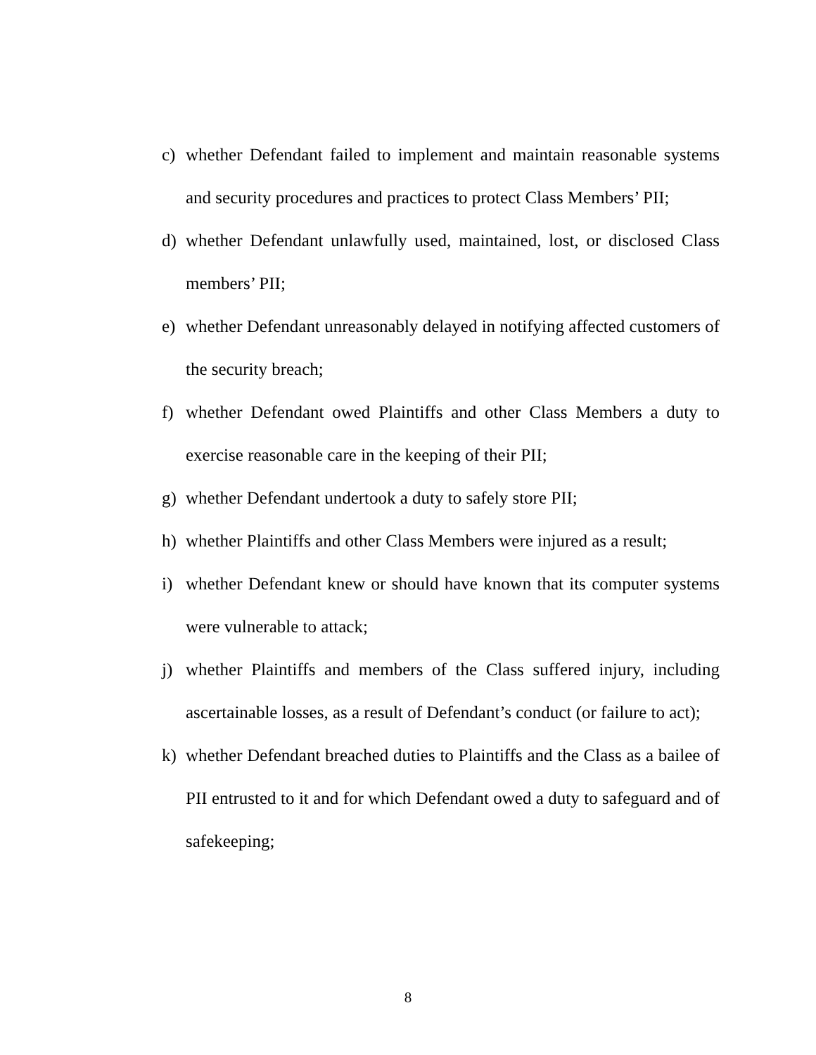c) whether Defendant failed to implement and maintain reasonable systems and security procedures and practices to protect Class Members’ PII;
d) whether Defendant unlawfully used, maintained, lost, or disclosed Class members’ PII;
e) whether Defendant unreasonably delayed in notifying affected customers of the security breach;
f) whether Defendant owed Plaintiffs and other Class Members a duty to exercise reasonable care in the keeping of their PII;
g) whether Defendant undertook a duty to safely store PII;
h) whether Plaintiffs and other Class Members were injured as a result;
i) whether Defendant knew or should have known that its computer systems were vulnerable to attack;
j) whether Plaintiffs and members of the Class suffered injury, including ascertainable losses, as a result of Defendant’s conduct (or failure to act);
k) whether Defendant breached duties to Plaintiffs and the Class as a bailee of PII entrusted to it and for which Defendant owed a duty to safeguard and of safekeeping;
8